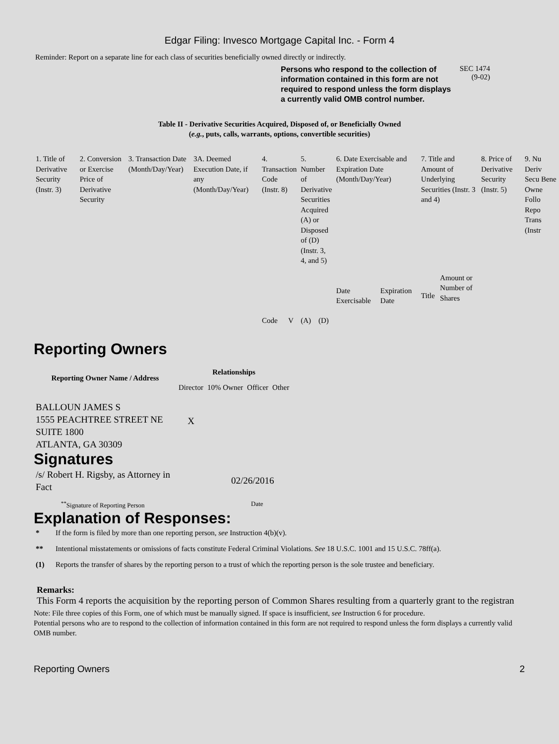Edgar Filing: Invesco Mortgage Capital Inc. - Form 4
Reminder: Report on a separate line for each class of securities beneficially owned directly or indirectly.
Persons who respond to the collection of information contained in this form are not required to respond unless the form displays a currently valid OMB control number.
SEC 1474
(9-02)
Table II - Derivative Securities Acquired, Disposed of, or Beneficially Owned
(e.g., puts, calls, warrants, options, convertible securities)
| 1. Title of Derivative Security (Instr. 3) | 2. Conversion or Exercise Price of Derivative Security | 3. Transaction Date (Month/Day/Year) | 3A. Deemed Execution Date, if any (Month/Day/Year) | 4. Transaction Code (Instr. 8) | | 5. Number of Derivative Securities Acquired (A) or Disposed of (D) (Instr. 3, 4, and 5) | | 6. Date Exercisable and Expiration Date (Month/Day/Year) | | 7. Title and Amount of Underlying Securities (Instr. 3 and 4) | | 8. Price of Derivative Security (Instr. 5) | 9. Nu Deriv Secu Bene Owne Follo Repo Trans (Instr |
| | | | | Code | V | (A) | (D) | Date Exercisable | Expiration Date | Title | Amount or Number of Shares | | |
Reporting Owners
| Reporting Owner Name / Address | Relationships | | | |
| --- | --- | --- | --- | --- |
| | Director | 10% Owner | Officer | Other |
| BALLOUN JAMES S 1555 PEACHTREE STREET NE SUITE 1800 ATLANTA, GA 30309 | X | | | |
Signatures
| /s/ Robert H. Rigsby, as Attorney in Fact | 02/26/2016 |
| <sup>**</sup> Signature of Reporting Person | Date |
Explanation of Responses:
| * | If the form is filed by more than one reporting person, see Instruction 4(b)(v). |
| ** | Intentional misstatements or omissions of facts constitute Federal Criminal Violations. See 18 U.S.C. 1001 and 15 U.S.C. 78ff(a). |
| (1) | Reports the transfer of shares by the reporting person to a trust of which the reporting person is the sole trustee and beneficiary. |
Remarks:
This Form 4 reports the acquisition by the reporting person of Common Shares resulting from a quarterly grant to the registran
Note: File three copies of this Form, one of which must be manually signed. If space is insufficient, see Instruction 6 for procedure.
Potential persons who are to respond to the collection of information contained in this form are not required to respond unless the form displays a currently valid OMB number.
Reporting Owners 2